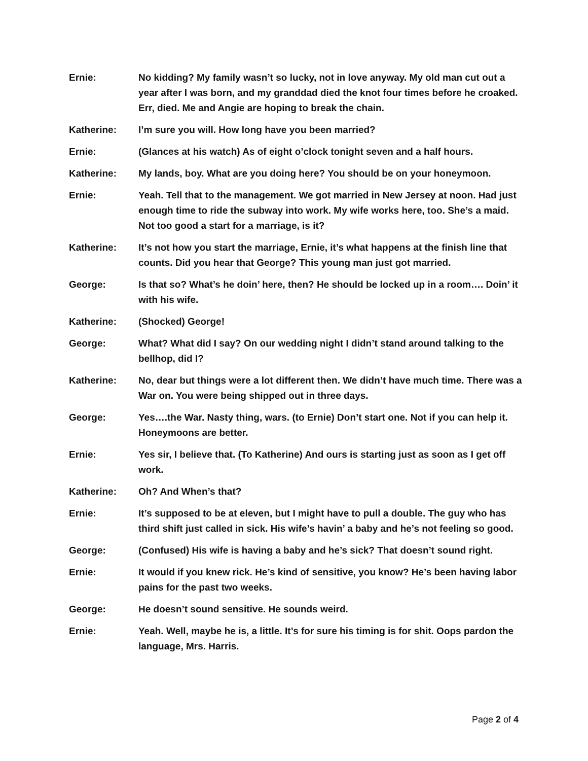Ernie: No kidding? My family wasn’t so lucky, not in love anyway. My old man cut out a year after I was born, and my granddad died the knot four times before he croaked. Err, died. Me and Angie are hoping to break the chain.
Katherine: I’m sure you will. How long have you been married?
Ernie: (Glances at his watch) As of eight o’clock tonight seven and a half hours.
Katherine: My lands, boy. What are you doing here? You should be on your honeymoon.
Ernie: Yeah. Tell that to the management. We got married in New Jersey at noon. Had just enough time to ride the subway into work. My wife works here, too. She’s a maid. Not too good a start for a marriage, is it?
Katherine: It’s not how you start the marriage, Ernie, it’s what happens at the finish line that counts. Did you hear that George? This young man just got married.
George: Is that so? What’s he doin’ here, then? He should be locked up in a room…. Doin’ it with his wife.
Katherine: (Shocked) George!
George: What? What did I say? On our wedding night I didn’t stand around talking to the bellhop, did I?
Katherine: No, dear but things were a lot different then. We didn’t have much time. There was a War on. You were being shipped out in three days.
George: Yes….the War. Nasty thing, wars. (to Ernie) Don’t start one. Not if you can help it. Honeymoons are better.
Ernie: Yes sir, I believe that. (To Katherine) And ours is starting just as soon as I get off work.
Katherine: Oh? And When’s that?
Ernie: It’s supposed to be at eleven, but I might have to pull a double. The guy who has third shift just called in sick. His wife’s havin’ a baby and he’s not feeling so good.
George: (Confused) His wife is having a baby and he’s sick? That doesn’t sound right.
Ernie: It would if you knew rick. He’s kind of sensitive, you know? He’s been having labor pains for the past two weeks.
George: He doesn’t sound sensitive. He sounds weird.
Ernie: Yeah. Well, maybe he is, a little. It’s for sure his timing is for shit. Oops pardon the language, Mrs. Harris.
Page 2 of 4